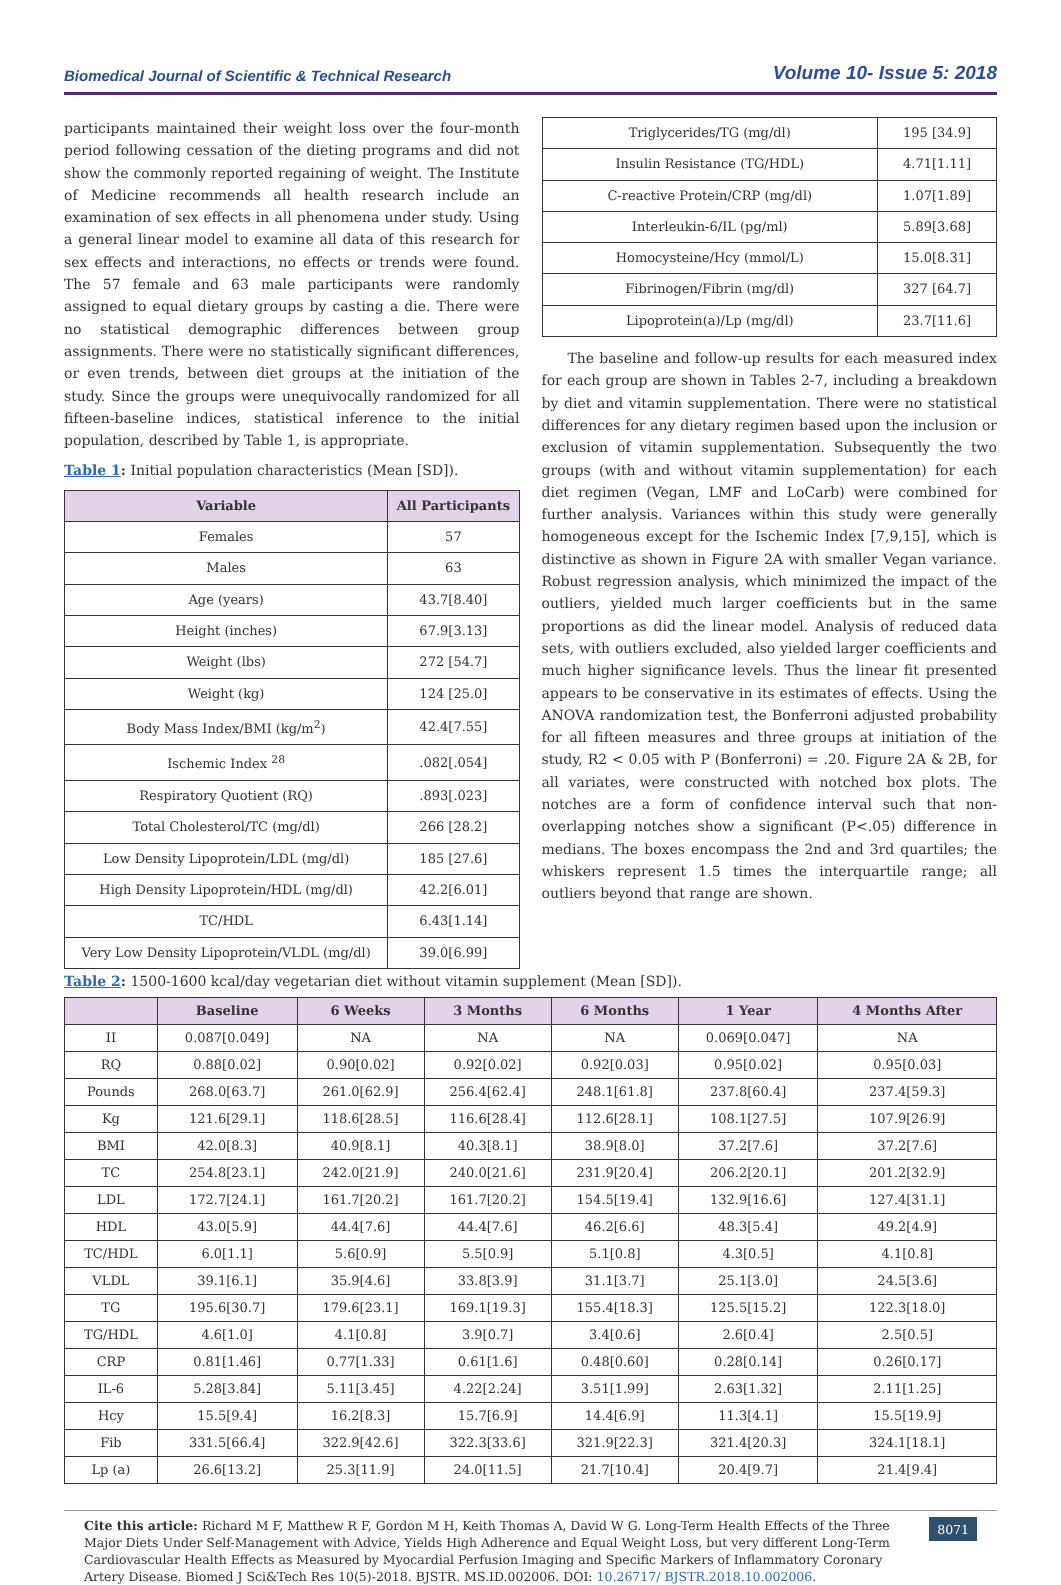Biomedical Journal of Scientific & Technical Research Volume 10- Issue 5: 2018
participants maintained their weight loss over the four-month period following cessation of the dieting programs and did not show the commonly reported regaining of weight. The Institute of Medicine recommends all health research include an examination of sex effects in all phenomena under study. Using a general linear model to examine all data of this research for sex effects and interactions, no effects or trends were found. The 57 female and 63 male participants were randomly assigned to equal dietary groups by casting a die. There were no statistical demographic differences between group assignments. There were no statistically significant differences, or even trends, between diet groups at the initiation of the study. Since the groups were unequivocally randomized for all fifteen-baseline indices, statistical inference to the initial population, described by Table 1, is appropriate.
Table 1: Initial population characteristics (Mean [SD]).
| Variable | All Participants |
| --- | --- |
| Females | 57 |
| Males | 63 |
| Age (years) | 43.7[8.40] |
| Height (inches) | 67.9[3.13] |
| Weight (lbs) | 272 [54.7] |
| Weight (kg) | 124 [25.0] |
| Body Mass Index/BMI (kg/m<sup>2</sup>) | 42.4[7.55] |
| Ischemic Index <sup>28</sup> | .082[.054] |
| Respiratory Quotient (RQ) | .893[.023] |
| Total Cholesterol/TC (mg/dl) | 266 [28.2] |
| Low Density Lipoprotein/LDL (mg/dl) | 185 [27.6] |
| High Density Lipoprotein/HDL (mg/dl) | 42.2[6.01] |
| TC/HDL | 6.43[1.14] |
| Very Low Density Lipoprotein/VLDL (mg/dl) | 39.0[6.99] |
| Triglycerides/TG (mg/dl) | 195 [34.9] |
| Insulin Resistance (TG/HDL) | 4.71[1.11] |
| C-reactive Protein/CRP (mg/dl) | 1.07[1.89] |
| Interleukin-6/IL (pg/ml) | 5.89[3.68] |
| Homocysteine/Hcy (mmol/L) | 15.0[8.31] |
| Fibrinogen/Fibrin (mg/dl) | 327 [64.7] |
| Lipoprotein(a)/Lp (mg/dl) | 23.7[11.6] |
The baseline and follow-up results for each measured index for each group are shown in Tables 2-7, including a breakdown by diet and vitamin supplementation. There were no statistical differences for any dietary regimen based upon the inclusion or exclusion of vitamin supplementation. Subsequently the two groups (with and without vitamin supplementation) for each diet regimen (Vegan, LMF and LoCarb) were combined for further analysis. Variances within this study were generally homogeneous except for the Ischemic Index [7,9,15], which is distinctive as shown in Figure 2A with smaller Vegan variance. Robust regression analysis, which minimized the impact of the outliers, yielded much larger coefficients but in the same proportions as did the linear model. Analysis of reduced data sets, with outliers excluded, also yielded larger coefficients and much higher significance levels. Thus the linear fit presented appears to be conservative in its estimates of effects. Using the ANOVA randomization test, the Bonferroni adjusted probability for all fifteen measures and three groups at initiation of the study, R2 < 0.05 with P (Bonferroni) = .20. Figure 2A & 2B, for all variates, were constructed with notched box plots. The notches are a form of confidence interval such that non-overlapping notches show a significant (P<.05) difference in medians. The boxes encompass the 2nd and 3rd quartiles; the whiskers represent 1.5 times the interquartile range; all outliers beyond that range are shown.
Table 2: 1500-1600 kcal/day vegetarian diet without vitamin supplement (Mean [SD]).
| | Baseline | 6 Weeks | 3 Months | 6 Months | 1 Year | 4 Months After |
| --- | --- | --- | --- | --- | --- | --- |
| II | 0.087[0.049] | NA | NA | NA | 0.069[0.047] | NA |
| RQ | 0.88[0.02] | 0.90[0.02] | 0.92[0.02] | 0.92[0.03] | 0.95[0.02] | 0.95[0.03] |
| Pounds | 268.0[63.7] | 261.0[62.9] | 256.4[62.4] | 248.1[61.8] | 237.8[60.4] | 237.4[59.3] |
| Kg | 121.6[29.1] | 118.6[28.5] | 116.6[28.4] | 112.6[28.1] | 108.1[27.5] | 107.9[26.9] |
| BMI | 42.0[8.3] | 40.9[8.1] | 40.3[8.1] | 38.9[8.0] | 37.2[7.6] | 37.2[7.6] |
| TC | 254.8[23.1] | 242.0[21.9] | 240.0[21.6] | 231.9[20.4] | 206.2[20.1] | 201.2[32.9] |
| LDL | 172.7[24.1] | 161.7[20.2] | 161.7[20.2] | 154.5[19.4] | 132.9[16.6] | 127.4[31.1] |
| HDL | 43.0[5.9] | 44.4[7.6] | 44.4[7.6] | 46.2[6.6] | 48.3[5.4] | 49.2[4.9] |
| TC/HDL | 6.0[1.1] | 5.6[0.9] | 5.5[0.9] | 5.1[0.8] | 4.3[0.5] | 4.1[0.8] |
| VLDL | 39.1[6.1] | 35.9[4.6] | 33.8[3.9] | 31.1[3.7] | 25.1[3.0] | 24.5[3.6] |
| TG | 195.6[30.7] | 179.6[23.1] | 169.1[19.3] | 155.4[18.3] | 125.5[15.2] | 122.3[18.0] |
| TG/HDL | 4.6[1.0] | 4.1[0.8] | 3.9[0.7] | 3.4[0.6] | 2.6[0.4] | 2.5[0.5] |
| CRP | 0.81[1.46] | 0.77[1.33] | 0.61[1.6] | 0.48[0.60] | 0.28[0.14] | 0.26[0.17] |
| IL-6 | 5.28[3.84] | 5.11[3.45] | 4.22[2.24] | 3.51[1.99] | 2.63[1.32] | 2.11[1.25] |
| Hcy | 15.5[9.4] | 16.2[8.3] | 15.7[6.9] | 14.4[6.9] | 11.3[4.1] | 15.5[19.9] |
| Fib | 331.5[66.4] | 322.9[42.6] | 322.3[33.6] | 321.9[22.3] | 321.4[20.3] | 324.1[18.1] |
| Lp (a) | 26.6[13.2] | 25.3[11.9] | 24.0[11.5] | 21.7[10.4] | 20.4[9.7] | 21.4[9.4] |
Cite this article: Richard M F, Matthew R F, Gordon M H, Keith Thomas A, David W G. Long-Term Health Effects of the Three Major Diets Under Self-Management with Advice, Yields High Adherence and Equal Weight Loss, but very different Long-Term Cardiovascular Health Effects as Measured by Myocardial Perfusion Imaging and Specific Markers of Inflammatory Coronary Artery Disease. Biomed J Sci&Tech Res 10(5)-2018. BJSTR. MS.ID.002006. DOI: 10.26717/ BJSTR.2018.10.002006.
8071